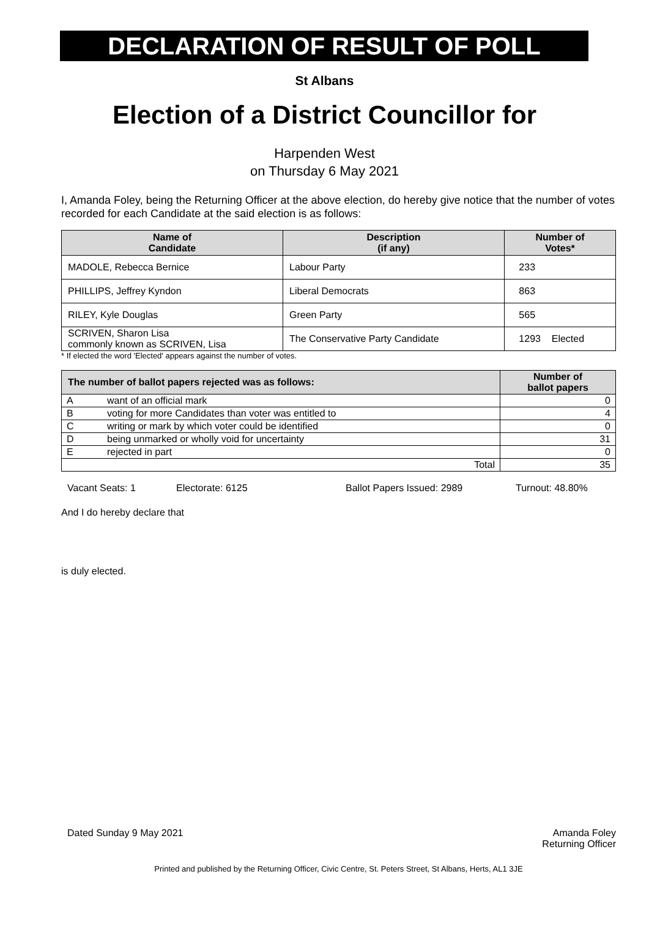DECLARATION OF RESULT OF POLL
St Albans
Election of a District Councillor for
Harpenden West
on Thursday 6 May 2021
I, Amanda Foley, being the Returning Officer at the above election, do hereby give notice that the number of votes recorded for each Candidate at the said election is as follows:
| Name of Candidate | Description (if any) | Number of Votes* |
| --- | --- | --- |
| MADOLE, Rebecca Bernice | Labour Party | 233 |
| PHILLIPS, Jeffrey Kyndon | Liberal Democrats | 863 |
| RILEY, Kyle Douglas | Green Party | 565 |
| SCRIVEN, Sharon Lisa commonly known as SCRIVEN, Lisa | The Conservative Party Candidate | 1293 Elected |
* If elected the word 'Elected' appears against the number of votes.
| The number of ballot papers rejected was as follows: | | Number of ballot papers |
| A | want of an official mark | 0 |
| B | voting for more Candidates than voter was entitled to | 4 |
| C | writing or mark by which voter could be identified | 0 |
| D | being unmarked or wholly void for uncertainty | 31 |
| E | rejected in part | 0 |
| Total | | 35 |
Vacant Seats: 1 Electorate: 6125 Ballot Papers Issued: 2989 Turnout: 48.80%
And I do hereby declare that
is duly elected.
Dated Sunday 9 May 2021 Amanda Foley
Returning Officer
Printed and published by the Returning Officer, Civic Centre, St. Peters Street, St Albans, Herts, AL1 3JE